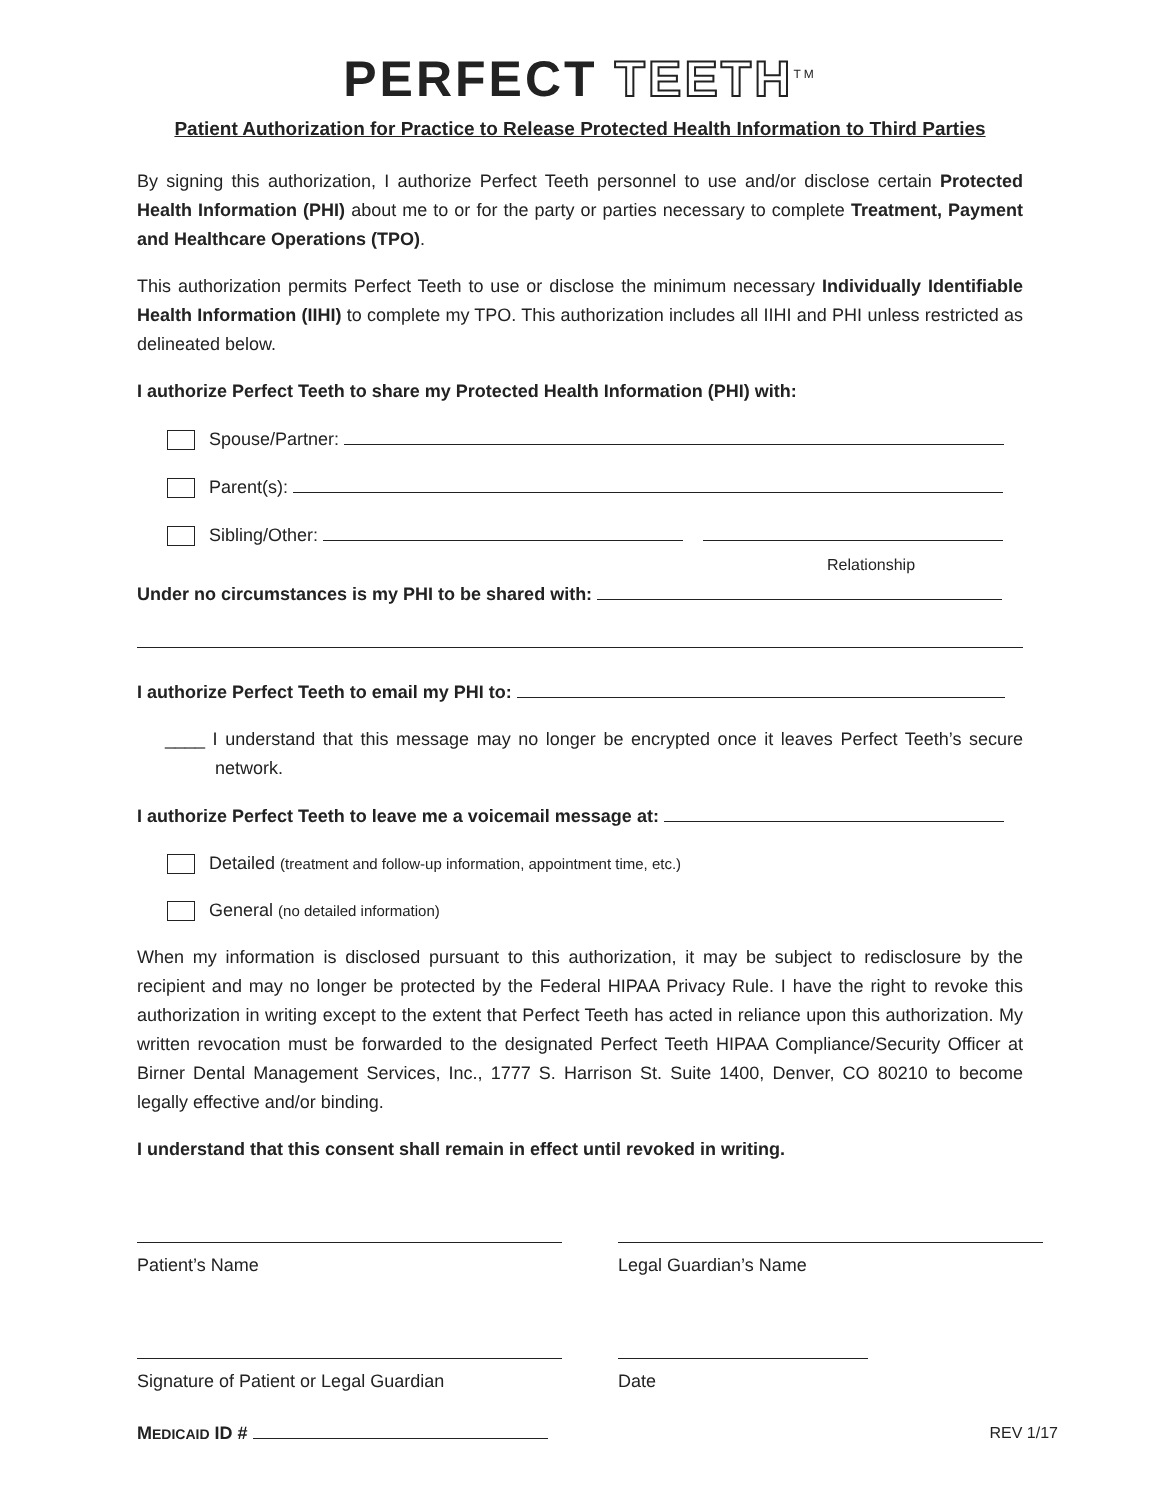PERFECT TEETH<sup>TM</sup>
Patient Authorization for Practice to Release Protected Health Information to Third Parties
By signing this authorization, I authorize Perfect Teeth personnel to use and/or disclose certain Protected Health Information (PHI) about me to or for the party or parties necessary to complete Treatment, Payment and Healthcare Operations (TPO).
This authorization permits Perfect Teeth to use or disclose the minimum necessary Individually Identifiable Health Information (IIHI) to complete my TPO. This authorization includes all IIHI and PHI unless restricted as delineated below.
I authorize Perfect Teeth to share my Protected Health Information (PHI) with:
Spouse/Partner:
Parent(s):
Sibling/Other:
Relationship
Under no circumstances is my PHI to be shared with:
I authorize Perfect Teeth to email my PHI to:
____ I understand that this message may no longer be encrypted once it leaves Perfect Teeth’s secure network.
I authorize Perfect Teeth to leave me a voicemail message at:
Detailed (treatment and follow-up information, appointment time, etc.)
General (no detailed information)
When my information is disclosed pursuant to this authorization, it may be subject to redisclosure by the recipient and may no longer be protected by the Federal HIPAA Privacy Rule. I have the right to revoke this authorization in writing except to the extent that Perfect Teeth has acted in reliance upon this authorization. My written revocation must be forwarded to the designated Perfect Teeth HIPAA Compliance/Security Officer at Birner Dental Management Services, Inc., 1777 S. Harrison St. Suite 1400, Denver, CO 80210 to become legally effective and/or binding.
I understand that this consent shall remain in effect until revoked in writing.
Patient’s Name Legal Guardian’s Name
Signature of Patient or Legal Guardian Date
MEDICAID ID # REV 1/17